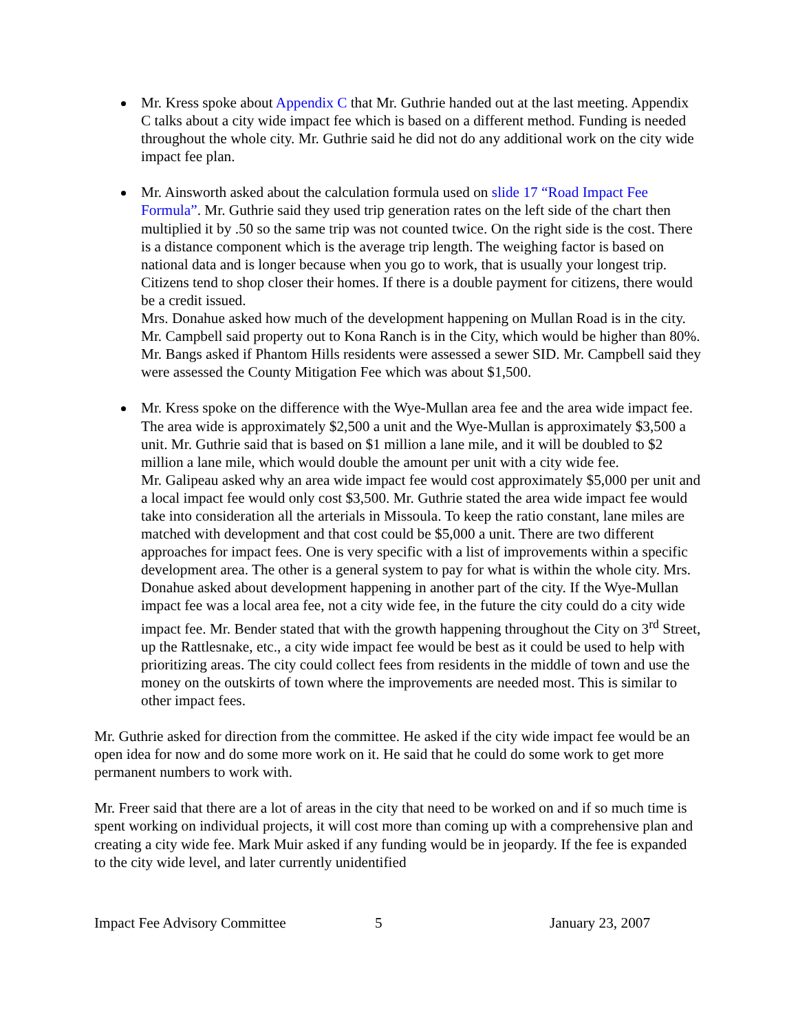Mr. Kress spoke about Appendix C that Mr. Guthrie handed out at the last meeting. Appendix C talks about a city wide impact fee which is based on a different method. Funding is needed throughout the whole city. Mr. Guthrie said he did not do any additional work on the city wide impact fee plan.
Mr. Ainsworth asked about the calculation formula used on slide 17 “Road Impact Fee Formula”. Mr. Guthrie said they used trip generation rates on the left side of the chart then multiplied it by .50 so the same trip was not counted twice. On the right side is the cost. There is a distance component which is the average trip length. The weighing factor is based on national data and is longer because when you go to work, that is usually your longest trip. Citizens tend to shop closer their homes. If there is a double payment for citizens, there would be a credit issued.
Mrs. Donahue asked how much of the development happening on Mullan Road is in the city. Mr. Campbell said property out to Kona Ranch is in the City, which would be higher than 80%.
Mr. Bangs asked if Phantom Hills residents were assessed a sewer SID. Mr. Campbell said they were assessed the County Mitigation Fee which was about $1,500.
Mr. Kress spoke on the difference with the Wye-Mullan area fee and the area wide impact fee. The area wide is approximately $2,500 a unit and the Wye-Mullan is approximately $3,500 a unit. Mr. Guthrie said that is based on $1 million a lane mile, and it will be doubled to $2 million a lane mile, which would double the amount per unit with a city wide fee.
Mr. Galipeau asked why an area wide impact fee would cost approximately $5,000 per unit and a local impact fee would only cost $3,500. Mr. Guthrie stated the area wide impact fee would take into consideration all the arterials in Missoula. To keep the ratio constant, lane miles are matched with development and that cost could be $5,000 a unit. There are two different approaches for impact fees. One is very specific with a list of improvements within a specific development area. The other is a general system to pay for what is within the whole city. Mrs. Donahue asked about development happening in another part of the city. If the Wye-Mullan impact fee was a local area fee, not a city wide fee, in the future the city could do a city wide impact fee. Mr. Bender stated that with the growth happening throughout the City on 3<sup>rd</sup> Street, up the Rattlesnake, etc., a city wide impact fee would be best as it could be used to help with prioritizing areas. The city could collect fees from residents in the middle of town and use the money on the outskirts of town where the improvements are needed most. This is similar to other impact fees.
Mr. Guthrie asked for direction from the committee. He asked if the city wide impact fee would be an open idea for now and do some more work on it. He said that he could do some work to get more permanent numbers to work with.
Mr. Freer said that there are a lot of areas in the city that need to be worked on and if so much time is spent working on individual projects, it will cost more than coming up with a comprehensive plan and creating a city wide fee. Mark Muir asked if any funding would be in jeopardy. If the fee is expanded to the city wide level, and later currently unidentified
Impact Fee Advisory Committee 5 January 23, 2007